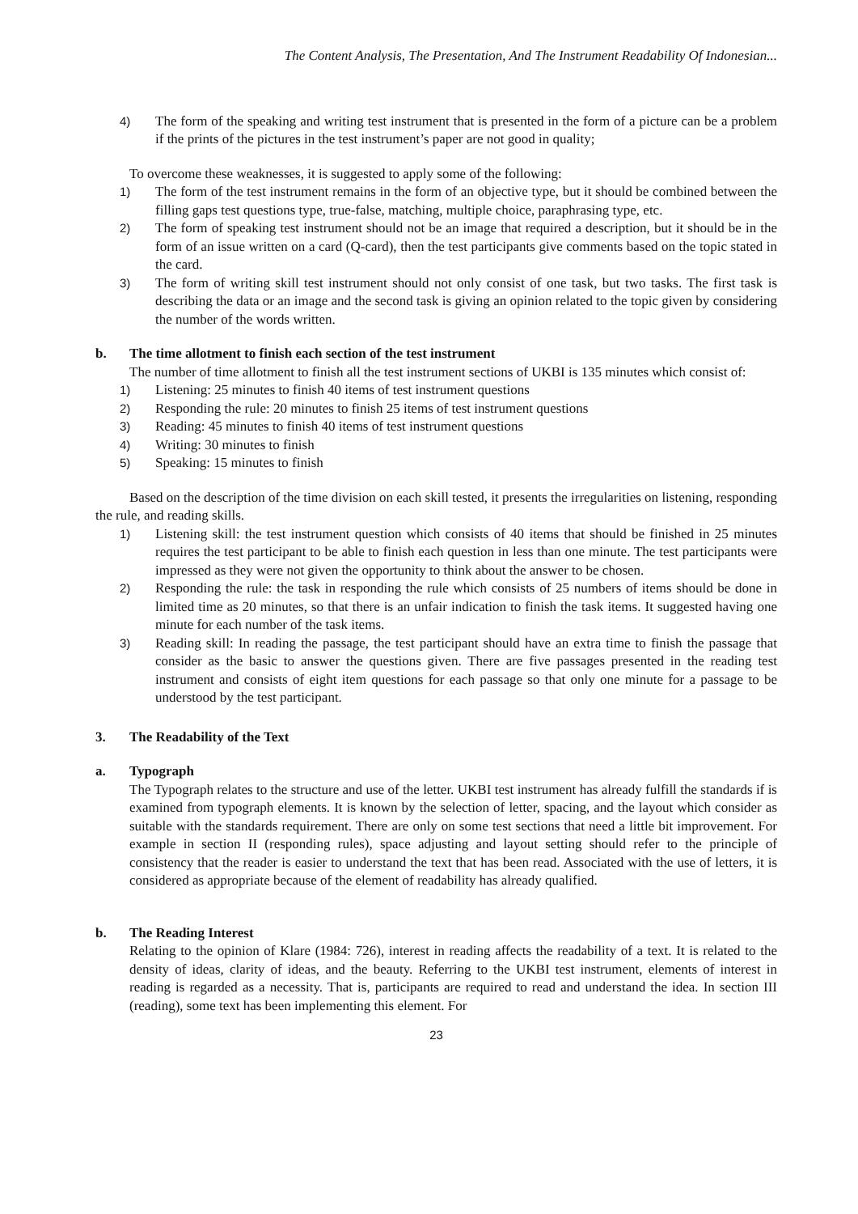The Content Analysis, The Presentation, And The Instrument Readability Of Indonesian...
4) The form of the speaking and writing test instrument that is presented in the form of a picture can be a problem if the prints of the pictures in the test instrument’s paper are not good in quality;
To overcome these weaknesses, it is suggested to apply some of the following:
1) The form of the test instrument remains in the form of an objective type, but it should be combined between the filling gaps test questions type, true-false, matching, multiple choice, paraphrasing type, etc.
2) The form of speaking test instrument should not be an image that required a description, but it should be in the form of an issue written on a card (Q-card), then the test participants give comments based on the topic stated in the card.
3) The form of writing skill test instrument should not only consist of one task, but two tasks. The first task is describing the data or an image and the second task is giving an opinion related to the topic given by considering the number of the words written.
b. The time allotment to finish each section of the test instrument
The number of time allotment to finish all the test instrument sections of UKBI is 135 minutes which consist of:
1) Listening: 25 minutes to finish 40 items of test instrument questions
2) Responding the rule: 20 minutes to finish 25 items of test instrument questions
3) Reading: 45 minutes to finish 40 items of test instrument questions
4) Writing: 30 minutes to finish
5) Speaking: 15 minutes to finish
Based on the description of the time division on each skill tested, it presents the irregularities on listening, responding the rule, and reading skills.
1) Listening skill: the test instrument question which consists of 40 items that should be finished in 25 minutes requires the test participant to be able to finish each question in less than one minute. The test participants were impressed as they were not given the opportunity to think about the answer to be chosen.
2) Responding the rule: the task in responding the rule which consists of 25 numbers of items should be done in limited time as 20 minutes, so that there is an unfair indication to finish the task items. It suggested having one minute for each number of the task items.
3) Reading skill: In reading the passage, the test participant should have an extra time to finish the passage that consider as the basic to answer the questions given. There are five passages presented in the reading test instrument and consists of eight item questions for each passage so that only one minute for a passage to be understood by the test participant.
3. The Readability of the Text
a. Typograph
The Typograph relates to the structure and use of the letter. UKBI test instrument has already fulfill the standards if is examined from typograph elements. It is known by the selection of letter, spacing, and the layout which consider as suitable with the standards requirement. There are only on some test sections that need a little bit improvement. For example in section II (responding rules), space adjusting and layout setting should refer to the principle of consistency that the reader is easier to understand the text that has been read. Associated with the use of letters, it is considered as appropriate because of the element of readability has already qualified.
b. The Reading Interest
Relating to the opinion of Klare (1984: 726), interest in reading affects the readability of a text. It is related to the density of ideas, clarity of ideas, and the beauty. Referring to the UKBI test instrument, elements of interest in reading is regarded as a necessity. That is, participants are required to read and understand the idea. In section III (reading), some text has been implementing this element. For
23